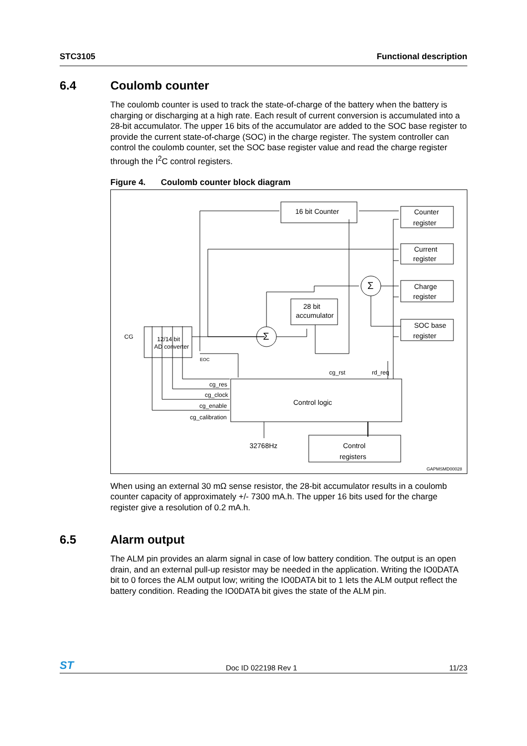STC3105 Functional description
6.4 Coulomb counter
The coulomb counter is used to track the state-of-charge of the battery when the battery is charging or discharging at a high rate. Each result of current conversion is accumulated into a 28-bit accumulator. The upper 16 bits of the accumulator are added to the SOC base register to provide the current state-of-charge (SOC) in the charge register. The system controller can control the coulomb counter, set the SOC base register value and read the charge register through the I<sup>2</sup>C control registers.
Figure 4. Coulomb counter block diagram
16 bit Counter
Counter
register
Current
register
Charge
register
SOC base
register
28 bit
accumulator
12/14 bit
AD converter
CG
Σ
Σ
EOC
cg_rst
rd_req
cg_res
cg_clock
cg_enable
cg_calibration
Control logic
32768Hz
Control
registers
GAPMSMD00028
When using an external 30 mΩ sense resistor, the 28-bit accumulator results in a coulomb counter capacity of approximately +/- 7300 mA.h. The upper 16 bits used for the charge register give a resolution of 0.2 mA.h.
6.5 Alarm output
The ALM pin provides an alarm signal in case of low battery condition. The output is an open drain, and an external pull-up resistor may be needed in the application. Writing the IO0DATA bit to 0 forces the ALM output low; writing the IO0DATA bit to 1 lets the ALM output reflect the battery condition. Reading the IO0DATA bit gives the state of the ALM pin.
ST
Doc ID 022198 Rev 1
11/23